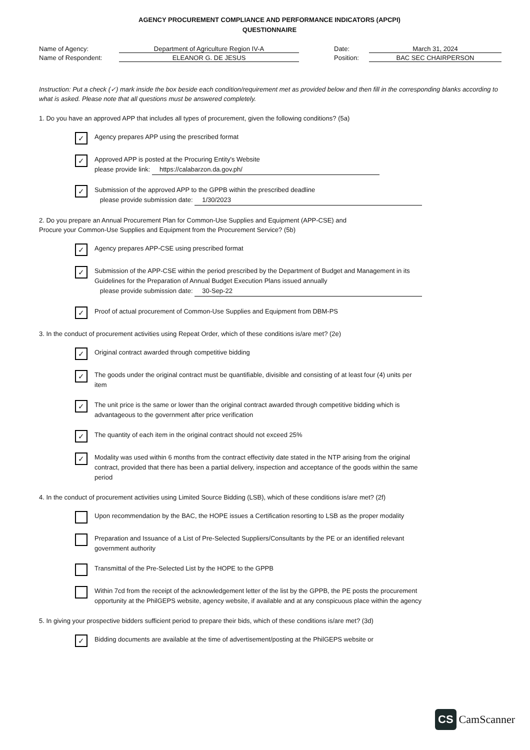AGENCY PROCUREMENT COMPLIANCE AND PERFORMANCE INDICATORS (APCPI)
QUESTIONNAIRE
Name of Agency:
Department of Agriculture Region IV-A
Date:
March 31, 2024
Name of Respondent:
ELEANOR G. DE JESUS
Position:
BAC SEC CHAIRPERSON
Instruction: Put a check (✓) mark inside the box beside each condition/requirement met as provided below and then fill in the corresponding blanks according to what is asked. Please note that all questions must be answered completely.
1. Do you have an approved APP that includes all types of procurement, given the following conditions? (5a)
✓
Agency prepares APP using the prescribed format
✓
Approved APP is posted at the Procuring Entity's Website
please provide link: https://calabarzon.da.gov.ph/
✓
Submission of the approved APP to the GPPB within the prescribed deadline
please provide submission date: 1/30/2023
2. Do you prepare an Annual Procurement Plan for Common-Use Supplies and Equipment (APP-CSE) and
Procure your Common-Use Supplies and Equipment from the Procurement Service? (5b)
✓
Agency prepares APP-CSE using prescribed format
✓
Submission of the APP-CSE within the period prescribed by the Department of Budget and Management in its Guidelines for the Preparation of Annual Budget Execution Plans issued annually
please provide submission date: 30-Sep-22
✓
Proof of actual procurement of Common-Use Supplies and Equipment from DBM-PS
3. In the conduct of procurement activities using Repeat Order, which of these conditions is/are met? (2e)
✓
Original contract awarded through competitive bidding
✓
The goods under the original contract must be quantifiable, divisible and consisting of at least four (4) units per item
✓
The unit price is the same or lower than the original contract awarded through competitive bidding which is advantageous to the government after price verification
✓
The quantity of each item in the original contract should not exceed 25%
✓
Modality was used within 6 months from the contract effectivity date stated in the NTP arising from the original contract, provided that there has been a partial delivery, inspection and acceptance of the goods within the same period
4. In the conduct of procurement activities using Limited Source Bidding (LSB), which of these conditions is/are met? (2f)
Upon recommendation by the BAC, the HOPE issues a Certification resorting to LSB as the proper modality
Preparation and Issuance of a List of Pre-Selected Suppliers/Consultants by the PE or an identified relevant government authority
Transmittal of the Pre-Selected List by the HOPE to the GPPB
Within 7cd from the receipt of the acknowledgement letter of the list by the GPPB, the PE posts the procurement opportunity at the PhilGEPS website, agency website, if available and at any conspicuous place within the agency
5. In giving your prospective bidders sufficient period to prepare their bids, which of these conditions is/are met? (3d)
✓
Bidding documents are available at the time of advertisement/posting at the PhilGEPS website or
CS CamScanner